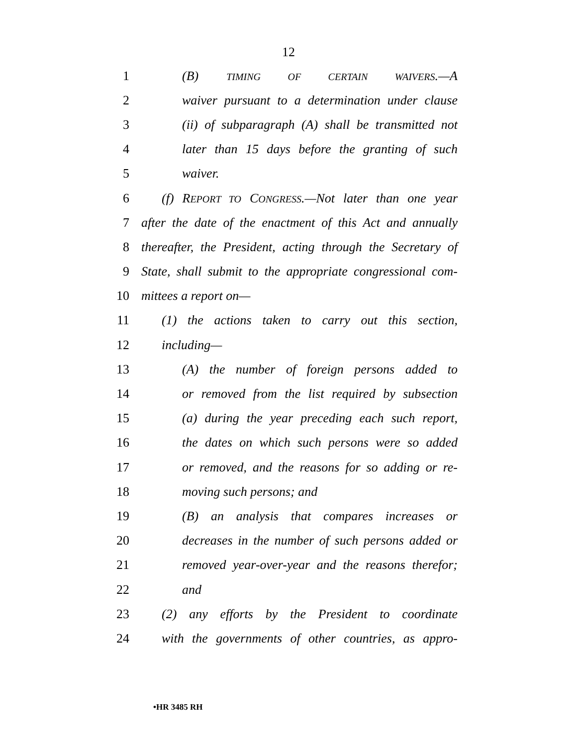12
1 (B) TIMING OF CERTAIN WAIVERS.—A
2 waiver pursuant to a determination under clause
3 (ii) of subparagraph (A) shall be transmitted not
4 later than 15 days before the granting of such
5 waiver.
6 (f) REPORT TO CONGRESS.—Not later than one year
7 after the date of the enactment of this Act and annually
8 thereafter, the President, acting through the Secretary of
9 State, shall submit to the appropriate congressional com-
10 mittees a report on—
11 (1) the actions taken to carry out this section,
12 including—
13 (A) the number of foreign persons added to
14 or removed from the list required by subsection
15 (a) during the year preceding each such report,
16 the dates on which such persons were so added
17 or removed, and the reasons for so adding or re-
18 moving such persons; and
19 (B) an analysis that compares increases or
20 decreases in the number of such persons added or
21 removed year-over-year and the reasons therefor;
22 and
23 (2) any efforts by the President to coordinate
24 with the governments of other countries, as appro-
•HR 3485 RH